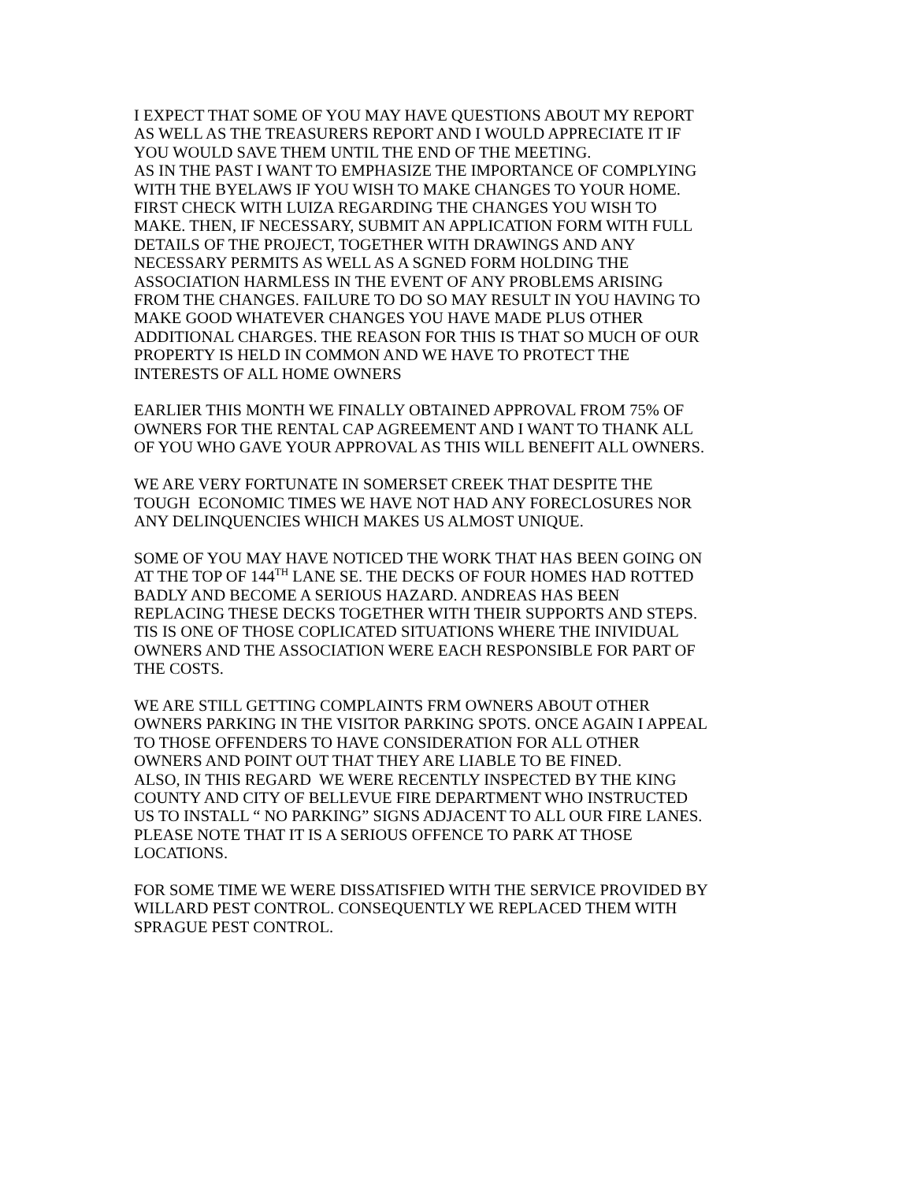I EXPECT THAT SOME OF YOU MAY HAVE QUESTIONS ABOUT MY REPORT
AS WELL AS THE TREASURERS REPORT AND I WOULD APPRECIATE IT IF
YOU WOULD SAVE THEM UNTIL THE END OF THE MEETING.
AS IN THE PAST I WANT TO EMPHASIZE THE IMPORTANCE OF COMPLYING
WITH THE BYELAWS IF YOU WISH TO MAKE CHANGES TO YOUR HOME.
FIRST CHECK WITH LUIZA REGARDING THE CHANGES YOU WISH TO
MAKE. THEN, IF NECESSARY, SUBMIT AN APPLICATION FORM WITH FULL
DETAILS OF THE PROJECT, TOGETHER WITH DRAWINGS AND ANY
NECESSARY PERMITS AS WELL AS A SGNED FORM HOLDING THE
ASSOCIATION HARMLESS IN THE EVENT OF ANY PROBLEMS ARISING
FROM THE CHANGES. FAILURE TO DO SO MAY RESULT IN YOU HAVING TO
MAKE GOOD WHATEVER CHANGES YOU HAVE MADE PLUS OTHER
ADDITIONAL CHARGES. THE REASON FOR THIS IS THAT SO MUCH OF OUR
PROPERTY IS HELD IN COMMON AND WE HAVE TO PROTECT THE
INTERESTS OF ALL HOME OWNERS
EARLIER THIS MONTH WE FINALLY OBTAINED APPROVAL FROM 75% OF
OWNERS FOR THE RENTAL CAP AGREEMENT AND I WANT TO THANK ALL
OF YOU WHO GAVE YOUR APPROVAL AS THIS WILL BENEFIT ALL OWNERS.
WE ARE VERY FORTUNATE IN SOMERSET CREEK THAT DESPITE THE
TOUGH ECONOMIC TIMES WE HAVE NOT HAD ANY FORECLOSURES NOR
ANY DELINQUENCIES WHICH MAKES US ALMOST UNIQUE.
SOME OF YOU MAY HAVE NOTICED THE WORK THAT HAS BEEN GOING ON
AT THE TOP OF 144<sup>TH</sup> LANE SE. THE DECKS OF FOUR HOMES HAD ROTTED
BADLY AND BECOME A SERIOUS HAZARD. ANDREAS HAS BEEN
REPLACING THESE DECKS TOGETHER WITH THEIR SUPPORTS AND STEPS.
TIS IS ONE OF THOSE COPLICATED SITUATIONS WHERE THE INIVIDUAL
OWNERS AND THE ASSOCIATION WERE EACH RESPONSIBLE FOR PART OF
THE COSTS.
WE ARE STILL GETTING COMPLAINTS FRM OWNERS ABOUT OTHER
OWNERS PARKING IN THE VISITOR PARKING SPOTS. ONCE AGAIN I APPEAL
TO THOSE OFFENDERS TO HAVE CONSIDERATION FOR ALL OTHER
OWNERS AND POINT OUT THAT THEY ARE LIABLE TO BE FINED.
ALSO, IN THIS REGARD WE WERE RECENTLY INSPECTED BY THE KING
COUNTY AND CITY OF BELLEVUE FIRE DEPARTMENT WHO INSTRUCTED
US TO INSTALL “ NO PARKING” SIGNS ADJACENT TO ALL OUR FIRE LANES.
PLEASE NOTE THAT IT IS A SERIOUS OFFENCE TO PARK AT THOSE
LOCATIONS.
FOR SOME TIME WE WERE DISSATISFIED WITH THE SERVICE PROVIDED BY
WILLARD PEST CONTROL. CONSEQUENTLY WE REPLACED THEM WITH
SPRAGUE PEST CONTROL.